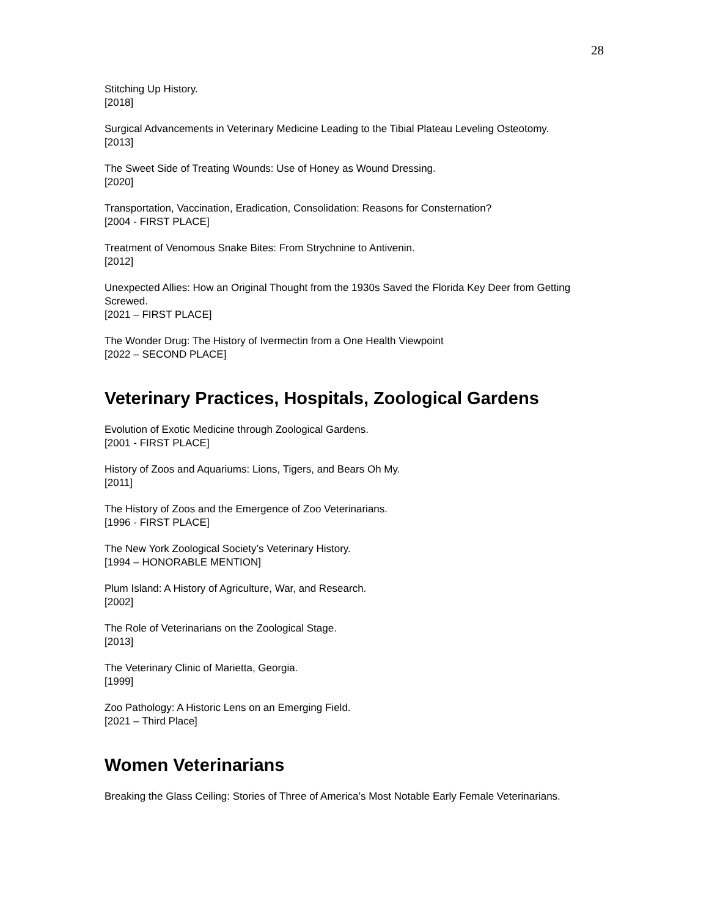28
Stitching Up History.
[2018]
Surgical Advancements in Veterinary Medicine Leading to the Tibial Plateau Leveling Osteotomy.
[2013]
The Sweet Side of Treating Wounds: Use of Honey as Wound Dressing.
[2020]
Transportation, Vaccination, Eradication, Consolidation: Reasons for Consternation?
[2004 - FIRST PLACE]
Treatment of Venomous Snake Bites: From Strychnine to Antivenin.
[2012]
Unexpected Allies: How an Original Thought from the 1930s Saved the Florida Key Deer from Getting Screwed.
[2021 – FIRST PLACE]
The Wonder Drug: The History of Ivermectin from a One Health Viewpoint
[2022 – SECOND PLACE]
Veterinary Practices, Hospitals, Zoological Gardens
Evolution of Exotic Medicine through Zoological Gardens.
[2001 - FIRST PLACE]
History of Zoos and Aquariums: Lions, Tigers, and Bears Oh My.
[2011]
The History of Zoos and the Emergence of Zoo Veterinarians.
[1996 - FIRST PLACE]
The New York Zoological Society’s Veterinary History.
[1994 – HONORABLE MENTION]
Plum Island: A History of Agriculture, War, and Research.
[2002]
The Role of Veterinarians on the Zoological Stage.
[2013]
The Veterinary Clinic of Marietta, Georgia.
[1999]
Zoo Pathology: A Historic Lens on an Emerging Field.
[2021 – Third Place]
Women Veterinarians
Breaking the Glass Ceiling: Stories of Three of America’s Most Notable Early Female Veterinarians.